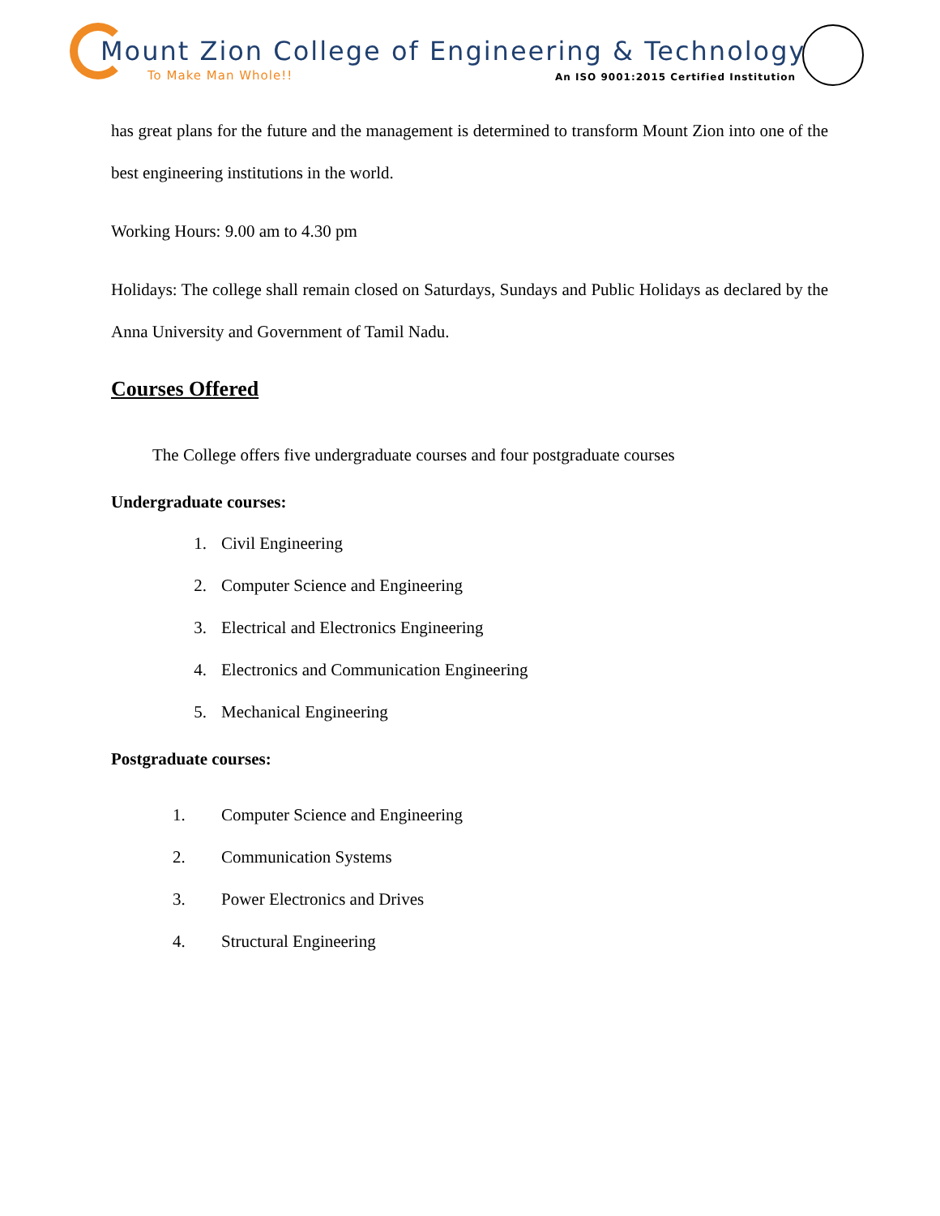Mount Zion College of Engineering & Technology
To Make Man Whole!!
An ISO 9001:2015 Certified Institution
has great plans for the future and the management is determined to transform Mount Zion into one of the best engineering institutions in the world.
Working Hours: 9.00 am to 4.30 pm
Holidays: The college shall remain closed on Saturdays, Sundays and Public Holidays as declared by the Anna University and Government of Tamil Nadu.
Courses Offered
The College offers five undergraduate courses and four postgraduate courses
Undergraduate courses:
1. Civil Engineering
2. Computer Science and Engineering
3. Electrical and Electronics Engineering
4. Electronics and Communication Engineering
5. Mechanical Engineering
Postgraduate courses:
1. Computer Science and Engineering
2. Communication Systems
3. Power Electronics and Drives
4. Structural Engineering